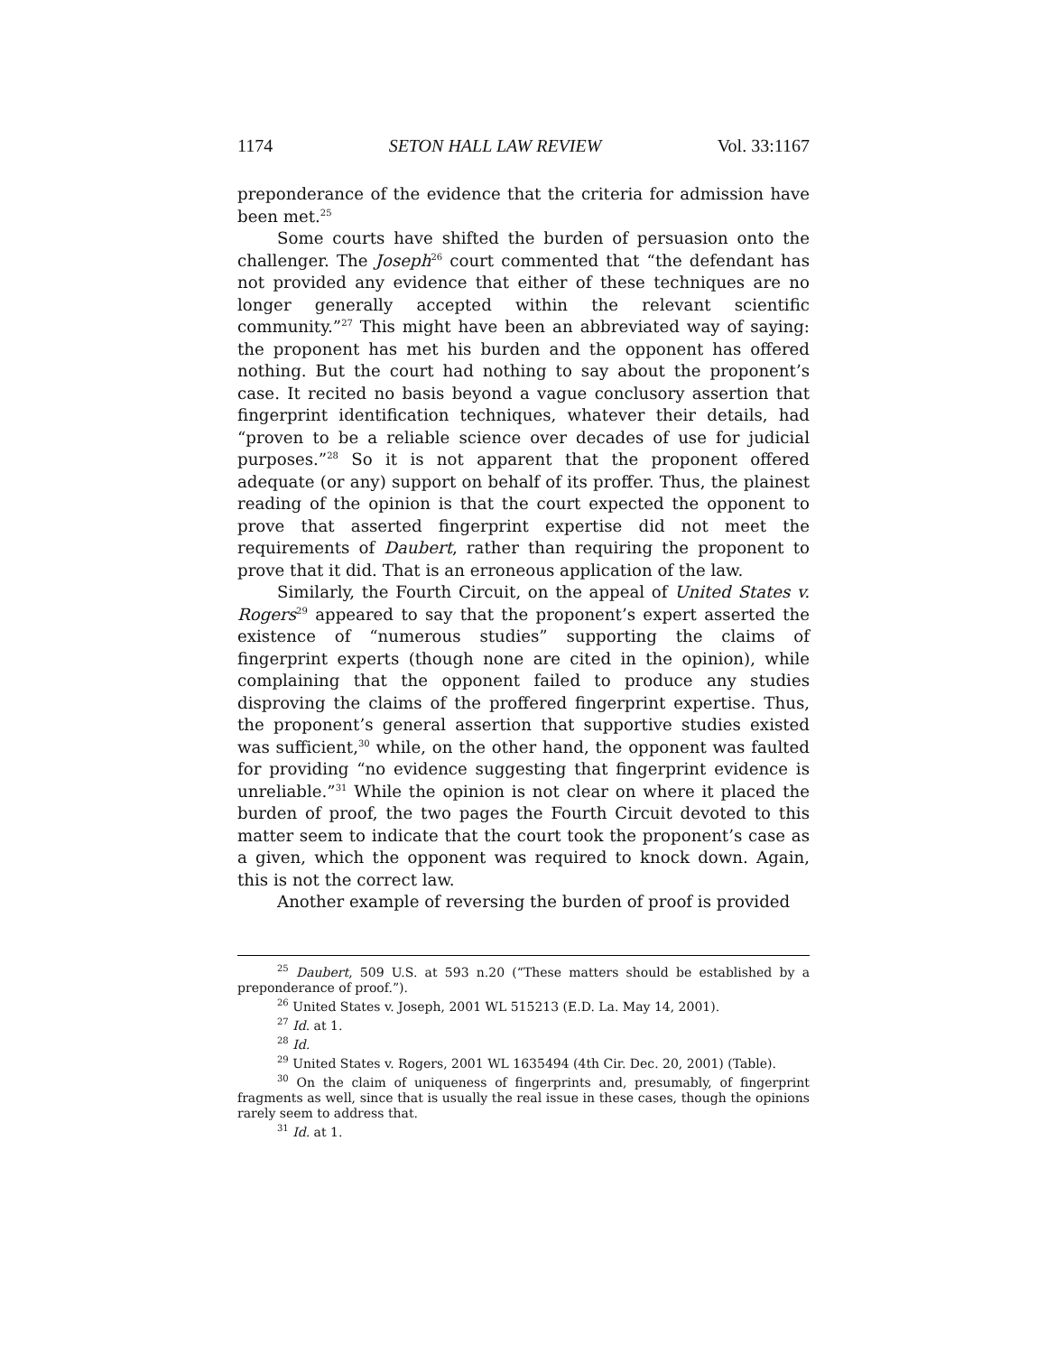1174 SETON HALL LAW REVIEW Vol. 33:1167
preponderance of the evidence that the criteria for admission have been met.<sup>25</sup>
Some courts have shifted the burden of persuasion onto the challenger. The Joseph<sup>26</sup> court commented that “the defendant has not provided any evidence that either of these techniques are no longer generally accepted within the relevant scientific community.”<sup>27</sup> This might have been an abbreviated way of saying: the proponent has met his burden and the opponent has offered nothing. But the court had nothing to say about the proponent’s case. It recited no basis beyond a vague conclusory assertion that fingerprint identification techniques, whatever their details, had “proven to be a reliable science over decades of use for judicial purposes.”<sup>28</sup> So it is not apparent that the proponent offered adequate (or any) support on behalf of its proffer. Thus, the plainest reading of the opinion is that the court expected the opponent to prove that asserted fingerprint expertise did not meet the requirements of Daubert, rather than requiring the proponent to prove that it did. That is an erroneous application of the law.
Similarly, the Fourth Circuit, on the appeal of United States v. Rogers<sup>29</sup> appeared to say that the proponent’s expert asserted the existence of “numerous studies” supporting the claims of fingerprint experts (though none are cited in the opinion), while complaining that the opponent failed to produce any studies disproving the claims of the proffered fingerprint expertise. Thus, the proponent’s general assertion that supportive studies existed was sufficient,<sup>30</sup> while, on the other hand, the opponent was faulted for providing “no evidence suggesting that fingerprint evidence is unreliable.”<sup>31</sup> While the opinion is not clear on where it placed the burden of proof, the two pages the Fourth Circuit devoted to this matter seem to indicate that the court took the proponent’s case as a given, which the opponent was required to knock down. Again, this is not the correct law.
Another example of reversing the burden of proof is provided
<sup>25</sup> Daubert, 509 U.S. at 593 n.20 (“These matters should be established by a preponderance of proof.”).
<sup>26</sup> United States v. Joseph, 2001 WL 515213 (E.D. La. May 14, 2001).
<sup>27</sup> Id. at 1.
<sup>28</sup> Id.
<sup>29</sup> United States v. Rogers, 2001 WL 1635494 (4th Cir. Dec. 20, 2001) (Table).
<sup>30</sup> On the claim of uniqueness of fingerprints and, presumably, of fingerprint fragments as well, since that is usually the real issue in these cases, though the opinions rarely seem to address that.
<sup>31</sup> Id. at 1.